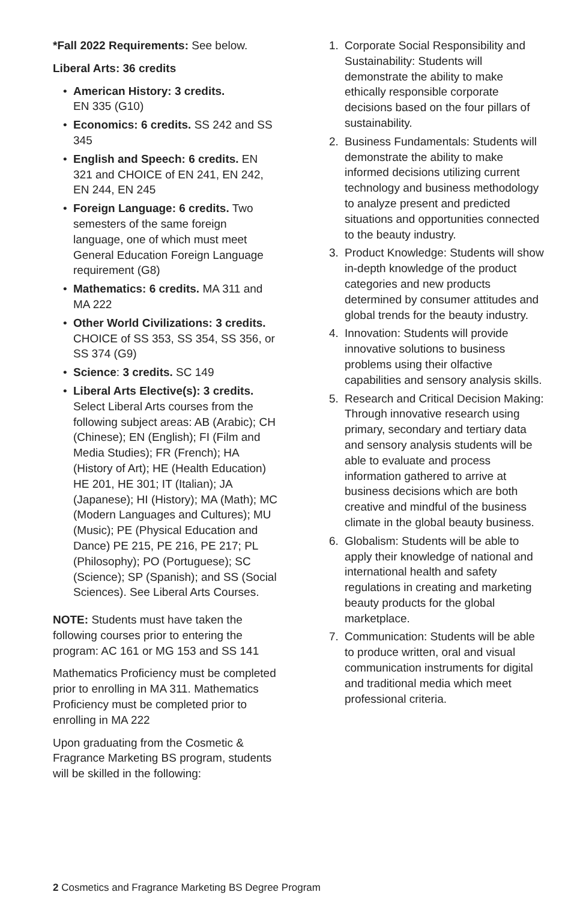*Fall 2022 Requirements: See below.
Liberal Arts: 36 credits
• American History: 3 credits.
EN 335 (G10)
• Economics: 6 credits. SS 242 and SS 345
• English and Speech: 6 credits. EN 321 and CHOICE of EN 241, EN 242, EN 244, EN 245
• Foreign Language: 6 credits. Two semesters of the same foreign language, one of which must meet General Education Foreign Language requirement (G8)
• Mathematics: 6 credits. MA 311 and MA 222
• Other World Civilizations: 3 credits. CHOICE of SS 353, SS 354, SS 356, or SS 374 (G9)
• Science: 3 credits. SC 149
• Liberal Arts Elective(s): 3 credits. Select Liberal Arts courses from the following subject areas: AB (Arabic); CH (Chinese); EN (English); FI (Film and Media Studies); FR (French); HA (History of Art); HE (Health Education) HE 201, HE 301; IT (Italian); JA (Japanese); HI (History); MA (Math); MC (Modern Languages and Cultures); MU (Music); PE (Physical Education and Dance) PE 215, PE 216, PE 217; PL (Philosophy); PO (Portuguese); SC (Science); SP (Spanish); and SS (Social Sciences). See Liberal Arts Courses.
NOTE: Students must have taken the following courses prior to entering the program: AC 161 or MG 153 and SS 141
Mathematics Proficiency must be completed prior to enrolling in MA 311. Mathematics Proficiency must be completed prior to enrolling in MA 222
Upon graduating from the Cosmetic & Fragrance Marketing BS program, students will be skilled in the following:
1. Corporate Social Responsibility and Sustainability: Students will demonstrate the ability to make ethically responsible corporate decisions based on the four pillars of sustainability.
2. Business Fundamentals: Students will demonstrate the ability to make informed decisions utilizing current technology and business methodology to analyze present and predicted situations and opportunities connected to the beauty industry.
3. Product Knowledge: Students will show in-depth knowledge of the product categories and new products determined by consumer attitudes and global trends for the beauty industry.
4. Innovation: Students will provide innovative solutions to business problems using their olfactive capabilities and sensory analysis skills.
5. Research and Critical Decision Making: Through innovative research using primary, secondary and tertiary data and sensory analysis students will be able to evaluate and process information gathered to arrive at business decisions which are both creative and mindful of the business climate in the global beauty business.
6. Globalism: Students will be able to apply their knowledge of national and international health and safety regulations in creating and marketing beauty products for the global marketplace.
7. Communication: Students will be able to produce written, oral and visual communication instruments for digital and traditional media which meet professional criteria.
2 Cosmetics and Fragrance Marketing BS Degree Program